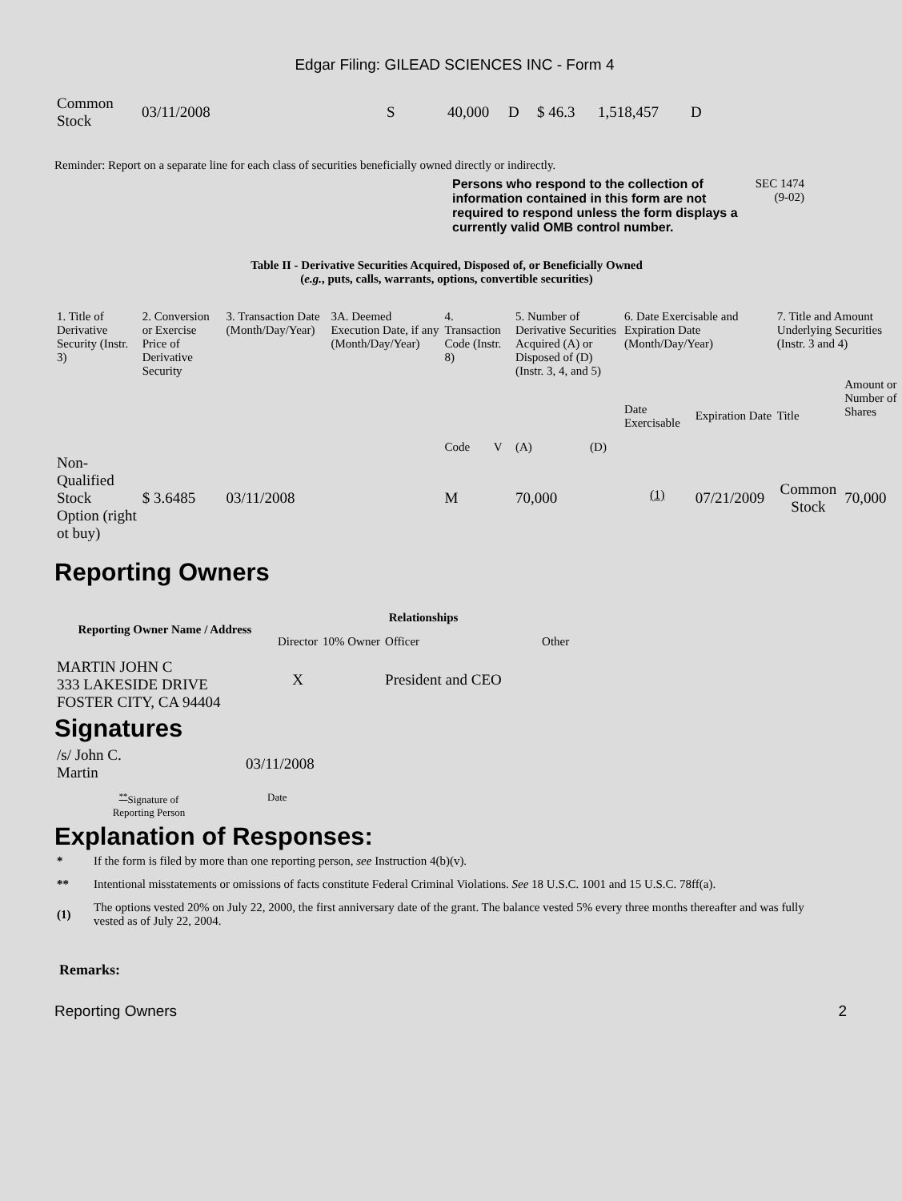Edgar Filing: GILEAD SCIENCES INC - Form 4
| Common Stock | 03/11/2008 | S | 40,000 | D | $ 46.3 | 1,518,457 | D |
Reminder: Report on a separate line for each class of securities beneficially owned directly or indirectly.
Persons who respond to the collection of information contained in this form are not required to respond unless the form displays a currently valid OMB control number.
SEC 1474
(9-02)
Table II - Derivative Securities Acquired, Disposed of, or Beneficially Owned
(e.g., puts, calls, warrants, options, convertible securities)
| 1. Title of Derivative Security (Instr. 3) | 2. Conversion or Exercise Price of Derivative Security | 3. Transaction Date (Month/Day/Year) | 3A. Deemed Execution Date, if any (Month/Day/Year) | 4. Transaction Code (Instr. 8) | | 5. Number of Derivative Securities Acquired (A) or Disposed of (D) (Instr. 3, 4, and 5) | | 6. Date Exercisable and Expiration Date (Month/Day/Year) | | 7. Title and Amount Underlying Securities (Instr. 3 and 4) | |
| | | | | Code | V | (A) | (D) | Date Exercisable | Expiration Date | Title | Amount or Number of Shares |
| Non-Qualified Stock Option (right ot buy) | $ 3.6485 | 03/11/2008 | | M | | 70,000 | | <sup>(1)</sup> | 07/21/2009 | Common Stock | 70,000 |
Reporting Owners
| Reporting Owner Name / Address | Relationships | | | |
| --- | --- | --- | --- | --- |
| | Director | 10% Owner | Officer | Other |
| MARTIN JOHN C 333 LAKESIDE DRIVE FOSTER CITY, CA 94404 | X | | President and CEO | |
Signatures
| /s/ John C. Martin | 03/11/2008 |
| <sup>**</sup> Signature of Reporting Person | Date |
Explanation of Responses:
| * | If the form is filed by more than one reporting person, see Instruction 4(b)(v). |
| ** | Intentional misstatements or omissions of facts constitute Federal Criminal Violations. See 18 U.S.C. 1001 and 15 U.S.C. 78ff(a). |
| (1) | The options vested 20% on July 22, 2000, the first anniversary date of the grant. The balance vested 5% every three months thereafter and was fully vested as of July 22, 2004. |
Remarks:
Reporting Owners 2